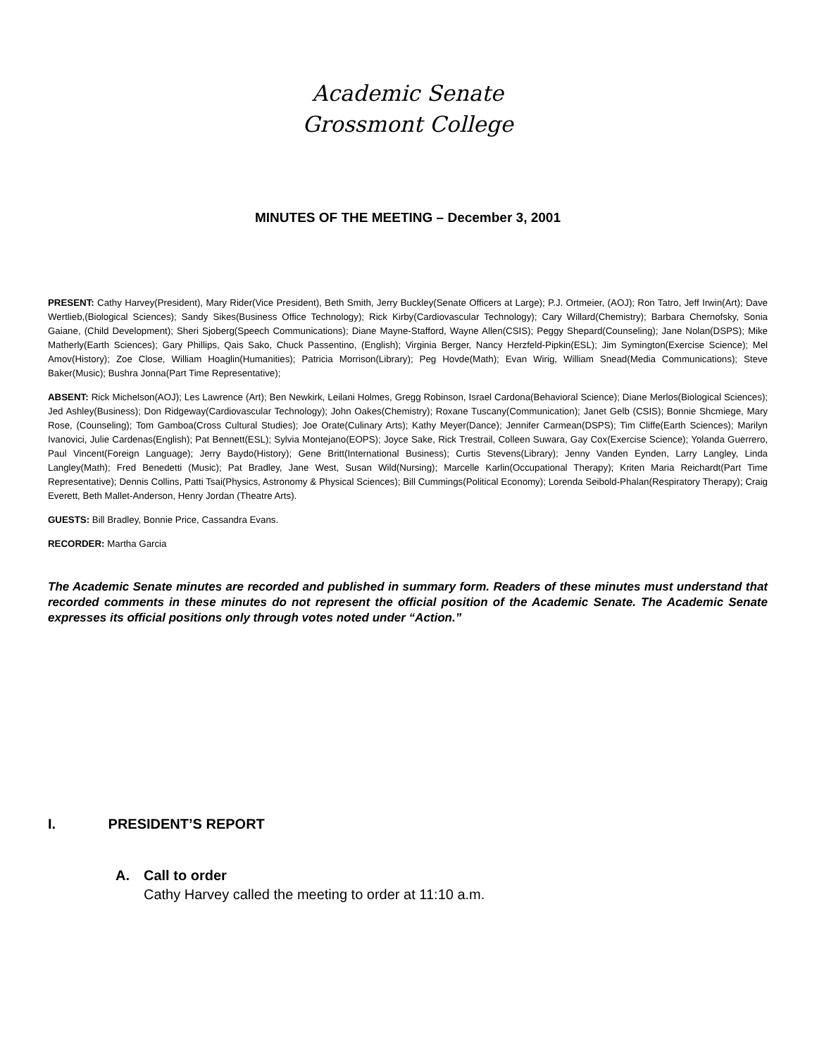Academic Senate
Grossmont College
MINUTES OF THE MEETING – December 3, 2001
PRESENT: Cathy Harvey(President), Mary Rider(Vice President), Beth Smith, Jerry Buckley(Senate Officers at Large); P.J. Ortmeier, (AOJ); Ron Tatro, Jeff Irwin(Art); Dave Wertlieb,(Biological Sciences); Sandy Sikes(Business Office Technology); Rick Kirby(Cardiovascular Technology); Cary Willard(Chemistry); Barbara Chernofsky, Sonia Gaiane, (Child Development); Sheri Sjoberg(Speech Communications); Diane Mayne-Stafford, Wayne Allen(CSIS); Peggy Shepard(Counseling); Jane Nolan(DSPS); Mike Matherly(Earth Sciences); Gary Phillips, Qais Sako, Chuck Passentino, (English); Virginia Berger, Nancy Herzfeld-Pipkin(ESL); Jim Symington(Exercise Science); Mel Amov(History); Zoe Close, William Hoaglin(Humanities); Patricia Morrison(Library); Peg Hovde(Math); Evan Wirig, William Snead(Media Communications); Steve Baker(Music); Bushra Jonna(Part Time Representative);
ABSENT: Rick Michelson(AOJ); Les Lawrence (Art); Ben Newkirk, Leilani Holmes, Gregg Robinson, Israel Cardona(Behavioral Science); Diane Merlos(Biological Sciences); Jed Ashley(Business); Don Ridgeway(Cardiovascular Technology); John Oakes(Chemistry); Roxane Tuscany(Communication); Janet Gelb (CSIS); Bonnie Shcmiege, Mary Rose, (Counseling); Tom Gamboa(Cross Cultural Studies); Joe Orate(Culinary Arts); Kathy Meyer(Dance); Jennifer Carmean(DSPS); Tim Cliffe(Earth Sciences); Marilyn Ivanovici, Julie Cardenas(English); Pat Bennett(ESL); Sylvia Montejano(EOPS); Joyce Sake, Rick Trestrail, Colleen Suwara, Gay Cox(Exercise Science); Yolanda Guerrero, Paul Vincent(Foreign Language); Jerry Baydo(History); Gene Britt(International Business); Curtis Stevens(Library); Jenny Vanden Eynden, Larry Langley, Linda Langley(Math); Fred Benedetti (Music); Pat Bradley, Jane West, Susan Wild(Nursing); Marcelle Karlin(Occupational Therapy); Kriten Maria Reichardt(Part Time Representative); Dennis Collins, Patti Tsai(Physics, Astronomy & Physical Sciences); Bill Cummings(Political Economy); Lorenda Seibold-Phalan(Respiratory Therapy); Craig Everett, Beth Mallet-Anderson, Henry Jordan (Theatre Arts).
GUESTS: Bill Bradley, Bonnie Price, Cassandra Evans.
RECORDER: Martha Garcia
The Academic Senate minutes are recorded and published in summary form. Readers of these minutes must understand that recorded comments in these minutes do not represent the official position of the Academic Senate. The Academic Senate expresses its official positions only through votes noted under “Action.”
I. PRESIDENT’S REPORT
A. Call to order
Cathy Harvey called the meeting to order at 11:10 a.m.